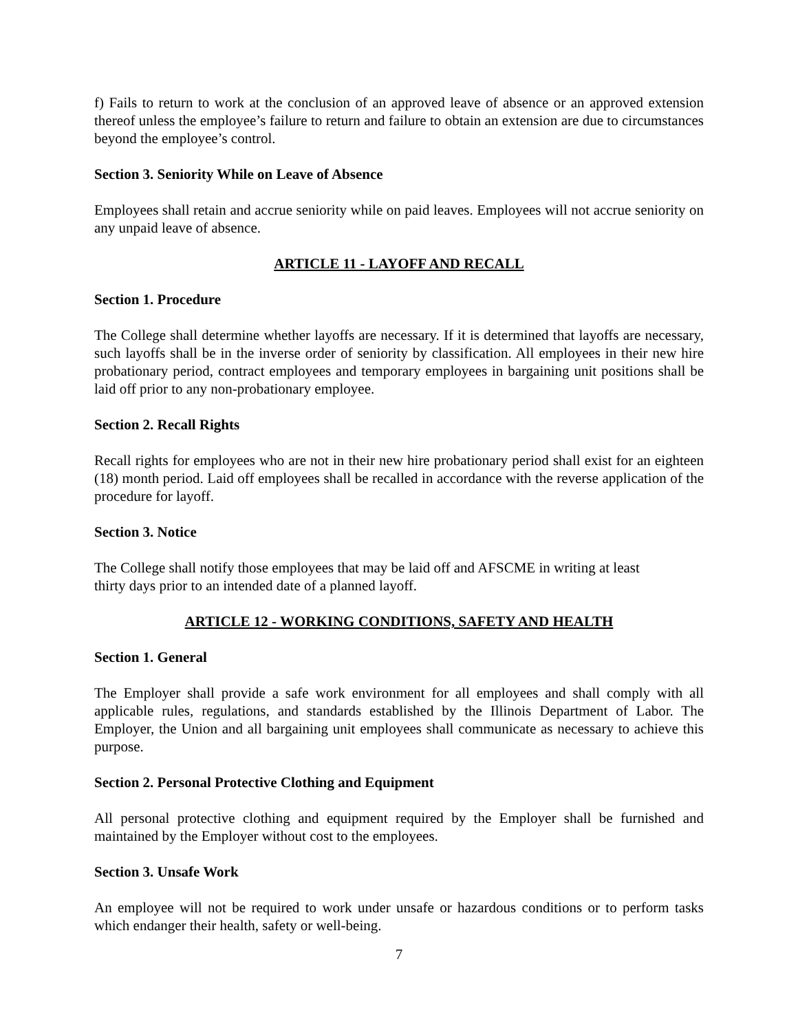f) Fails to return to work at the conclusion of an approved leave of absence or an approved extension thereof unless the employee’s failure to return and failure to obtain an extension are due to circumstances beyond the employee’s control.
Section 3. Seniority While on Leave of Absence
Employees shall retain and accrue seniority while on paid leaves. Employees will not accrue seniority on any unpaid leave of absence.
ARTICLE 11 - LAYOFF AND RECALL
Section 1. Procedure
The College shall determine whether layoffs are necessary. If it is determined that layoffs are necessary, such layoffs shall be in the inverse order of seniority by classification. All employees in their new hire probationary period, contract employees and temporary employees in bargaining unit positions shall be laid off prior to any non-probationary employee.
Section 2. Recall Rights
Recall rights for employees who are not in their new hire probationary period shall exist for an eighteen (18) month period. Laid off employees shall be recalled in accordance with the reverse application of the procedure for layoff.
Section 3. Notice
The College shall notify those employees that may be laid off and AFSCME in writing at least
thirty days prior to an intended date of a planned layoff.
ARTICLE 12 - WORKING CONDITIONS, SAFETY AND HEALTH
Section 1. General
The Employer shall provide a safe work environment for all employees and shall comply with all applicable rules, regulations, and standards established by the Illinois Department of Labor. The Employer, the Union and all bargaining unit employees shall communicate as necessary to achieve this purpose.
Section 2. Personal Protective Clothing and Equipment
All personal protective clothing and equipment required by the Employer shall be furnished and maintained by the Employer without cost to the employees.
Section 3. Unsafe Work
An employee will not be required to work under unsafe or hazardous conditions or to perform tasks which endanger their health, safety or well-being.
7